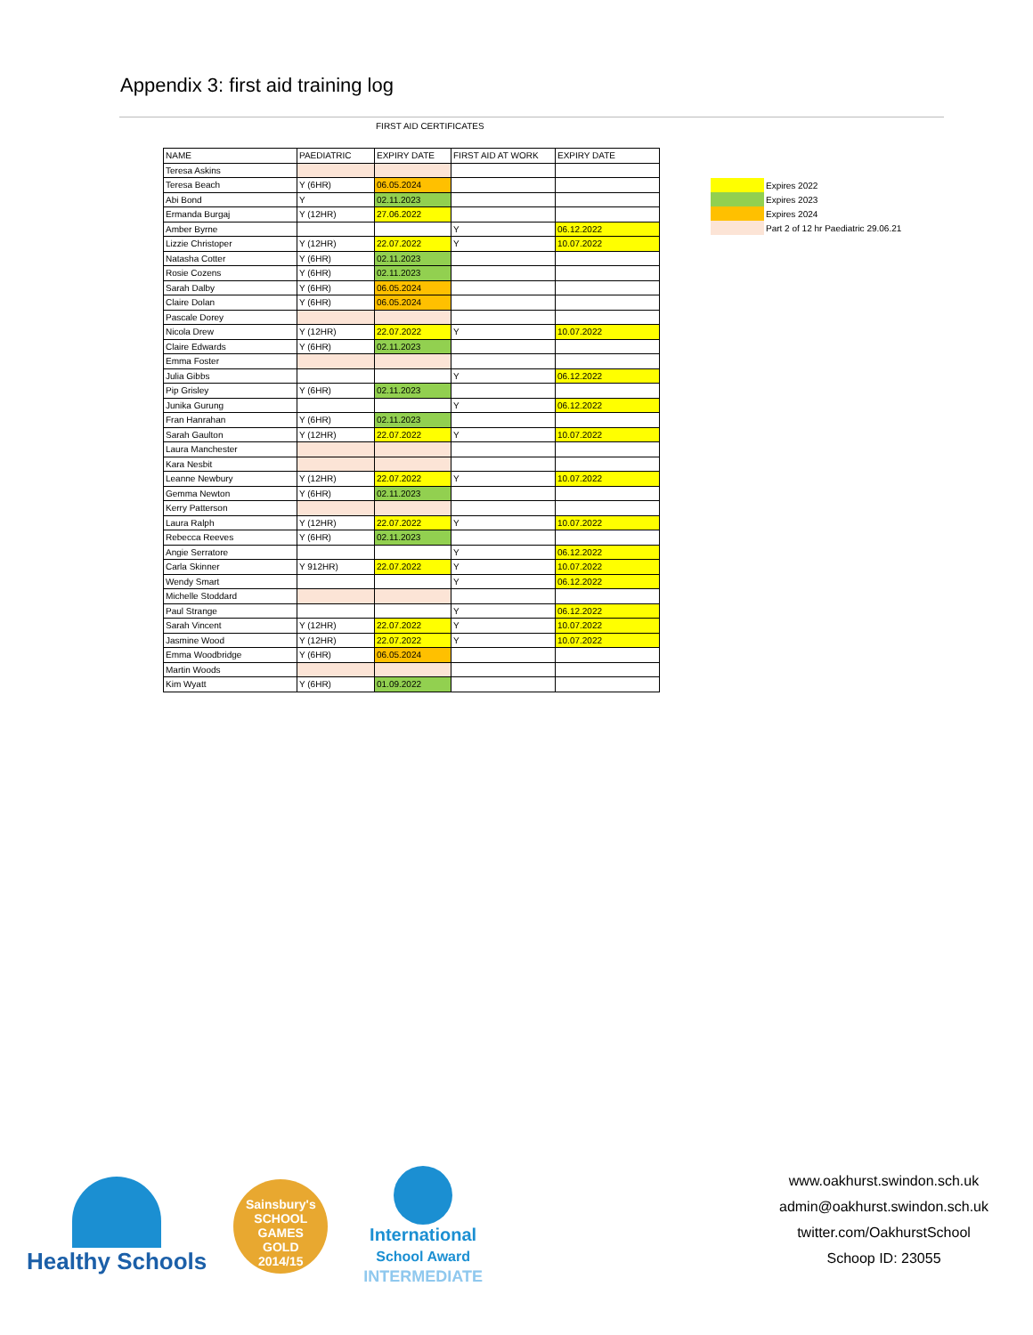Appendix 3: first aid training log
FIRST AID CERTIFICATES
| NAME | PAEDIATRIC | EXPIRY DATE | FIRST AID AT WORK | EXPIRY DATE |
| --- | --- | --- | --- | --- |
| Teresa Askins | | | | |
| Teresa Beach | Y (6HR) | 06.05.2024 | | |
| Abi Bond | Y | 02.11.2023 | | |
| Ermanda Burgaj | Y (12HR) | 27.06.2022 | | |
| Amber Byrne | | | Y | 06.12.2022 |
| Lizzie Christoper | Y (12HR) | 22.07.2022 | Y | 10.07.2022 |
| Natasha Cotter | Y (6HR) | 02.11.2023 | | |
| Rosie Cozens | Y (6HR) | 02.11.2023 | | |
| Sarah Dalby | Y (6HR) | 06.05.2024 | | |
| Claire Dolan | Y (6HR) | 06.05.2024 | | |
| Pascale Dorey | | | | |
| Nicola Drew | Y (12HR) | 22.07.2022 | Y | 10.07.2022 |
| Claire Edwards | Y (6HR) | 02.11.2023 | | |
| Emma Foster | | | | |
| Julia Gibbs | | | Y | 06.12.2022 |
| Pip Grisley | Y (6HR) | 02.11.2023 | | |
| Junika Gurung | | | Y | 06.12.2022 |
| Fran Hanrahan | Y (6HR) | 02.11.2023 | | |
| Sarah Gaulton | Y (12HR) | 22.07.2022 | Y | 10.07.2022 |
| Laura Manchester | | | | |
| Kara Nesbit | | | | |
| Leanne Newbury | Y (12HR) | 22.07.2022 | Y | 10.07.2022 |
| Gemma Newton | Y (6HR) | 02.11.2023 | | |
| Kerry Patterson | | | | |
| Laura Ralph | Y (12HR) | 22.07.2022 | Y | 10.07.2022 |
| Rebecca Reeves | Y (6HR) | 02.11.2023 | | |
| Angie Serratore | | | Y | 06.12.2022 |
| Carla Skinner | Y 912HR) | 22.07.2022 | Y | 10.07.2022 |
| Wendy Smart | | | Y | 06.12.2022 |
| Michelle Stoddard | | | | |
| Paul Strange | | | Y | 06.12.2022 |
| Sarah Vincent | Y (12HR) | 22.07.2022 | Y | 10.07.2022 |
| Jasmine Wood | Y (12HR) | 22.07.2022 | Y | 10.07.2022 |
| Emma Woodbridge | Y (6HR) | 06.05.2024 | | |
| Martin Woods | | | | |
| Kim Wyatt | Y (6HR) | 01.09.2022 | | |
| | Expires 2022 |
| | Expires 2023 |
| | Expires 2024 |
| | Part 2 of 12 hr Paediatric 29.06.21 |
Healthy Schools
Sainsbury's
SCHOOL GAMES
GOLD
2014/15
International
School Award
INTERMEDIATE
www.oakhurst.swindon.sch.uk
admin@oakhurst.swindon.sch.uk
twitter.com/OakhurstSchool
Schoop ID: 23055